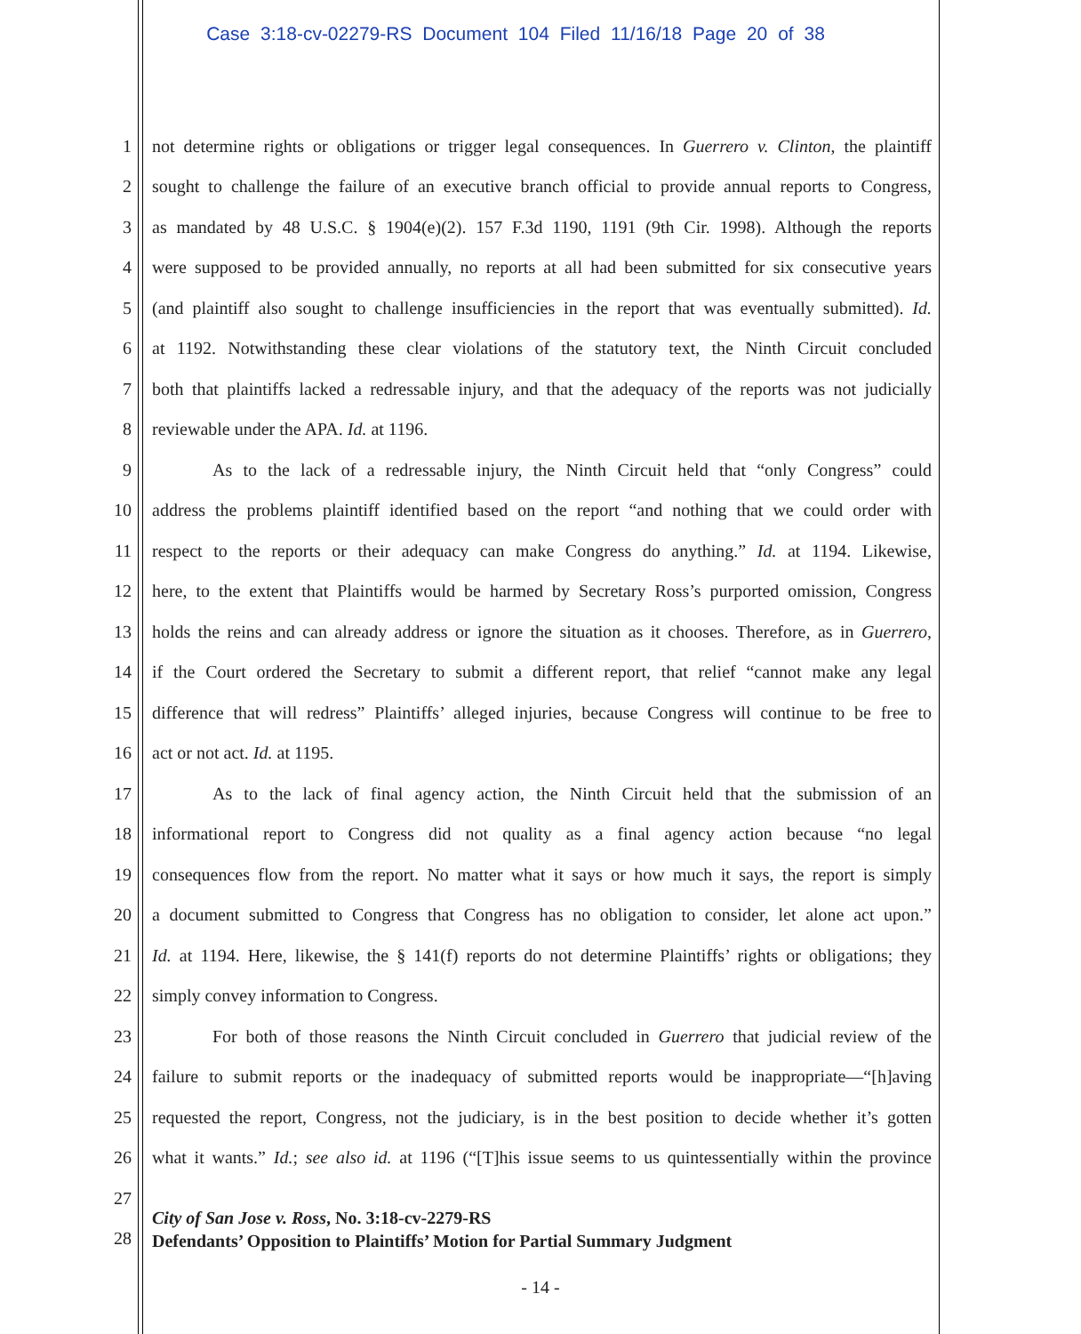Case 3:18-cv-02279-RS Document 104 Filed 11/16/18 Page 20 of 38
1 not determine rights or obligations or trigger legal consequences. In Guerrero v. Clinton, the plaintiff
2 sought to challenge the failure of an executive branch official to provide annual reports to Congress,
3 as mandated by 48 U.S.C. § 1904(e)(2). 157 F.3d 1190, 1191 (9th Cir. 1998). Although the reports
4 were supposed to be provided annually, no reports at all had been submitted for six consecutive years
5 (and plaintiff also sought to challenge insufficiencies in the report that was eventually submitted). Id.
6 at 1192. Notwithstanding these clear violations of the statutory text, the Ninth Circuit concluded
7 both that plaintiffs lacked a redressable injury, and that the adequacy of the reports was not judicially
8 reviewable under the APA. Id. at 1196.
9 As to the lack of a redressable injury, the Ninth Circuit held that “only Congress” could
10 address the problems plaintiff identified based on the report “and nothing that we could order with
11 respect to the reports or their adequacy can make Congress do anything.” Id. at 1194. Likewise,
12 here, to the extent that Plaintiffs would be harmed by Secretary Ross’s purported omission, Congress
13 holds the reins and can already address or ignore the situation as it chooses. Therefore, as in Guerrero,
14 if the Court ordered the Secretary to submit a different report, that relief “cannot make any legal
15 difference that will redress” Plaintiffs’ alleged injuries, because Congress will continue to be free to
16 act or not act. Id. at 1195.
17 As to the lack of final agency action, the Ninth Circuit held that the submission of an
18 informational report to Congress did not quality as a final agency action because “no legal
19 consequences flow from the report. No matter what it says or how much it says, the report is simply
20 a document submitted to Congress that Congress has no obligation to consider, let alone act upon.”
21 Id. at 1194. Here, likewise, the § 141(f) reports do not determine Plaintiffs’ rights or obligations; they
22 simply convey information to Congress.
23 For both of those reasons the Ninth Circuit concluded in Guerrero that judicial review of the
24 failure to submit reports or the inadequacy of submitted reports would be inappropriate—“[h]aving
25 requested the report, Congress, not the judiciary, is in the best position to decide whether it’s gotten
26 what it wants.” Id.; see also id. at 1196 (“[T]his issue seems to us quintessentially within the province
27
28
City of San Jose v. Ross, No. 3:18-cv-2279-RS
Defendants’ Opposition to Plaintiffs’ Motion for Partial Summary Judgment
- 14 -